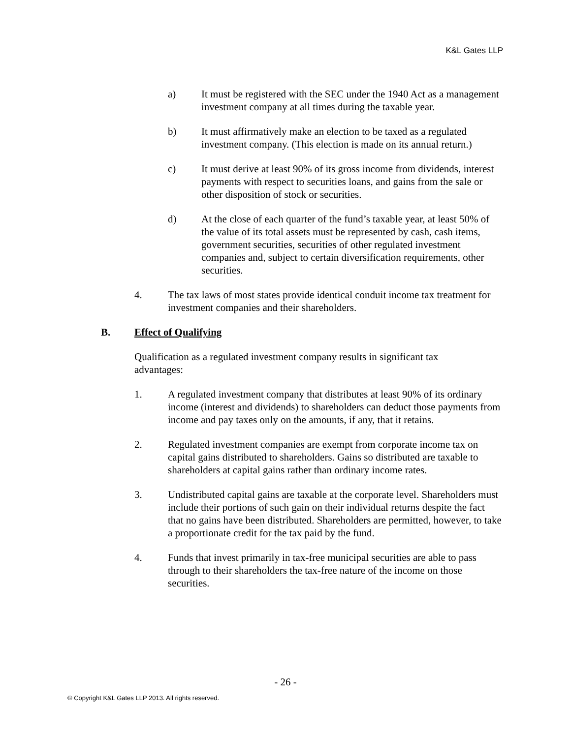K&L Gates LLP
a) It must be registered with the SEC under the 1940 Act as a management investment company at all times during the taxable year.
b) It must affirmatively make an election to be taxed as a regulated investment company. (This election is made on its annual return.)
c) It must derive at least 90% of its gross income from dividends, interest payments with respect to securities loans, and gains from the sale or other disposition of stock or securities.
d) At the close of each quarter of the fund’s taxable year, at least 50% of the value of its total assets must be represented by cash, cash items, government securities, securities of other regulated investment companies and, subject to certain diversification requirements, other securities.
4. The tax laws of most states provide identical conduit income tax treatment for investment companies and their shareholders.
B. Effect of Qualifying
Qualification as a regulated investment company results in significant tax advantages:
1. A regulated investment company that distributes at least 90% of its ordinary income (interest and dividends) to shareholders can deduct those payments from income and pay taxes only on the amounts, if any, that it retains.
2. Regulated investment companies are exempt from corporate income tax on capital gains distributed to shareholders. Gains so distributed are taxable to shareholders at capital gains rather than ordinary income rates.
3. Undistributed capital gains are taxable at the corporate level. Shareholders must include their portions of such gain on their individual returns despite the fact that no gains have been distributed. Shareholders are permitted, however, to take a proportionate credit for the tax paid by the fund.
4. Funds that invest primarily in tax-free municipal securities are able to pass through to their shareholders the tax-free nature of the income on those securities.
- 26 -
© Copyright K&L Gates LLP 2013. All rights reserved.